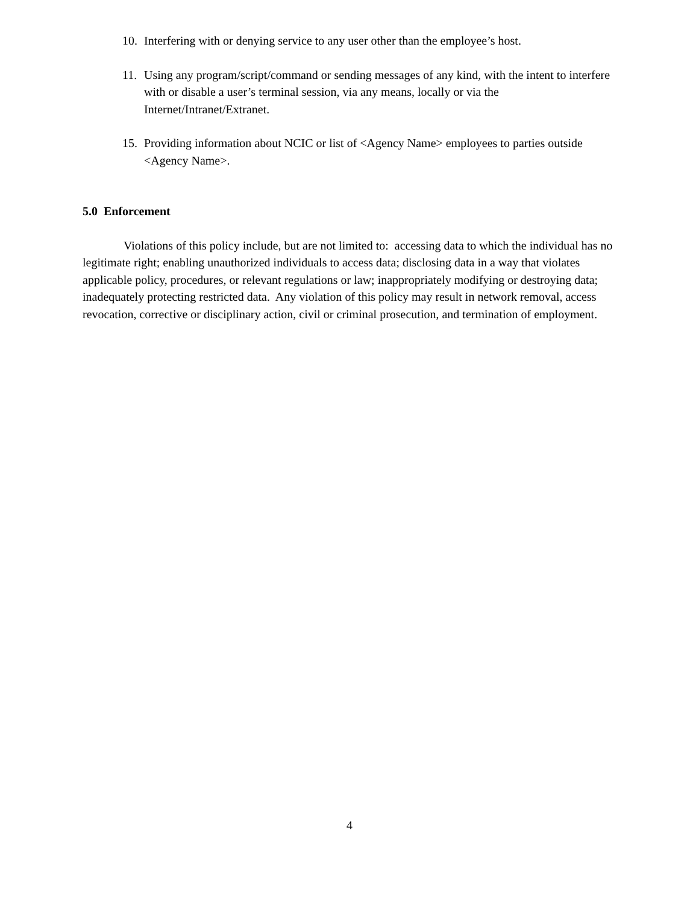10. Interfering with or denying service to any user other than the employee’s host.
11. Using any program/script/command or sending messages of any kind, with the intent to interfere with or disable a user’s terminal session, via any means, locally or via the Internet/Intranet/Extranet.
15. Providing information about NCIC or list of <Agency Name> employees to parties outside <Agency Name>.
5.0 Enforcement
Violations of this policy include, but are not limited to: accessing data to which the individual has no legitimate right; enabling unauthorized individuals to access data; disclosing data in a way that violates applicable policy, procedures, or relevant regulations or law; inappropriately modifying or destroying data; inadequately protecting restricted data. Any violation of this policy may result in network removal, access revocation, corrective or disciplinary action, civil or criminal prosecution, and termination of employment.
4